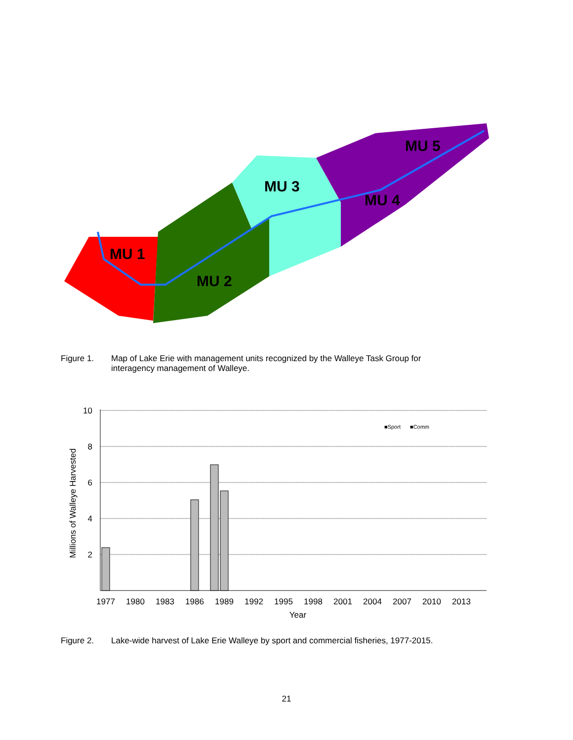MU 1
MU 2
MU 3
MU 4
MU 5
Figure 1. Map of Lake Erie with management units recognized by the Walleye Task Group for
interagency management of Walleye.
10
8
6
4
2
1977
1980
1983
1986
1989
1992
1995
1998
2001
2004
2007
2010
2013
Year
Millions of Walleye Harvested
■Sport
■Comm
Figure 2. Lake-wide harvest of Lake Erie Walleye by sport and commercial fisheries, 1977-2015.
21